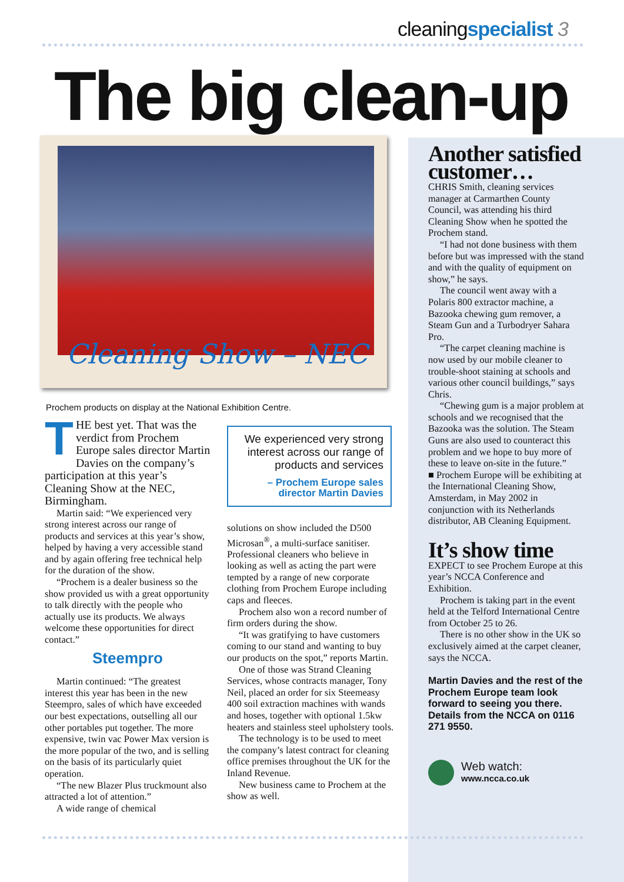cleaningspecialist 3
The big clean-up
Cleaning Show – NEC
Prochem products on display at the National Exhibition Centre.
THE best yet. That was the verdict from Prochem Europe sales director Martin Davies on the company’s participation at this year’s Cleaning Show at the NEC, Birmingham.
Martin said: “We experienced very strong interest across our range of products and services at this year’s show, helped by having a very accessible stand and by again offering free technical help for the duration of the show.
“Prochem is a dealer business so the show provided us with a great opportunity to talk directly with the people who actually use its products. We always welcome these opportunities for direct contact.”
Steempro
Martin continued: “The greatest interest this year has been in the new Steempro, sales of which have exceeded our best expectations, outselling all our other portables put together. The more expensive, twin vac Power Max version is the more popular of the two, and is selling on the basis of its particularly quiet operation.
“The new Blazer Plus truckmount also attracted a lot of attention.”
A wide range of chemical
We experienced very strong interest across our range of products and services
– Prochem Europe sales director Martin Davies
solutions on show included the D500 Microsan<sup>®</sup>, a multi-surface sanitiser. Professional cleaners who believe in looking as well as acting the part were tempted by a range of new corporate clothing from Prochem Europe including caps and fleeces.
Prochem also won a record number of firm orders during the show.
“It was gratifying to have customers coming to our stand and wanting to buy our products on the spot,” reports Martin.
One of those was Strand Cleaning Services, whose contracts manager, Tony Neil, placed an order for six Steemeasy 400 soil extraction machines with wands and hoses, together with optional 1.5kw heaters and stainless steel upholstery tools.
The technology is to be used to meet the company’s latest contract for cleaning office premises throughout the UK for the Inland Revenue.
New business came to Prochem at the show as well.
Another satisfied customer…
CHRIS Smith, cleaning services manager at Carmarthen County Council, was attending his third Cleaning Show when he spotted the Prochem stand.
“I had not done business with them before but was impressed with the stand and with the quality of equipment on show,” he says.
The council went away with a Polaris 800 extractor machine, a Bazooka chewing gum remover, a Steam Gun and a Turbodryer Sahara Pro.
“The carpet cleaning machine is now used by our mobile cleaner to trouble-shoot staining at schools and various other council buildings,” says Chris.
“Chewing gum is a major problem at schools and we recognised that the Bazooka was the solution. The Steam Guns are also used to counteract this problem and we hope to buy more of these to leave on-site in the future.”
■ Prochem Europe will be exhibiting at the International Cleaning Show, Amsterdam, in May 2002 in conjunction with its Netherlands distributor, AB Cleaning Equipment.
It’s show time
EXPECT to see Prochem Europe at this year’s NCCA Conference and Exhibition.
Prochem is taking part in the event held at the Telford International Centre from October 25 to 26.
There is no other show in the UK so exclusively aimed at the carpet cleaner, says the NCCA.
Martin Davies and the rest of the Prochem Europe team look forward to seeing you there. Details from the NCCA on 0116 271 9550.
Web watch:
www.ncca.co.uk